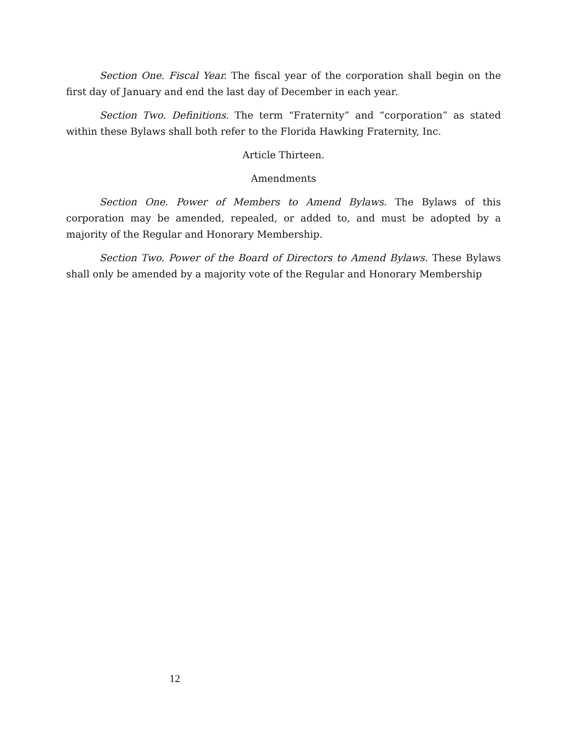Section One. Fiscal Year. The fiscal year of the corporation shall begin on the first day of January and end the last day of December in each year.
Section Two. Definitions. The term “Fraternity” and “corporation” as stated within these Bylaws shall both refer to the Florida Hawking Fraternity, Inc.
Article Thirteen.
Amendments
Section One. Power of Members to Amend Bylaws. The Bylaws of this corporation may be amended, repealed, or added to, and must be adopted by a majority of the Regular and Honorary Membership.
Section Two. Power of the Board of Directors to Amend Bylaws. These Bylaws shall only be amended by a majority vote of the Regular and Honorary Membership
12